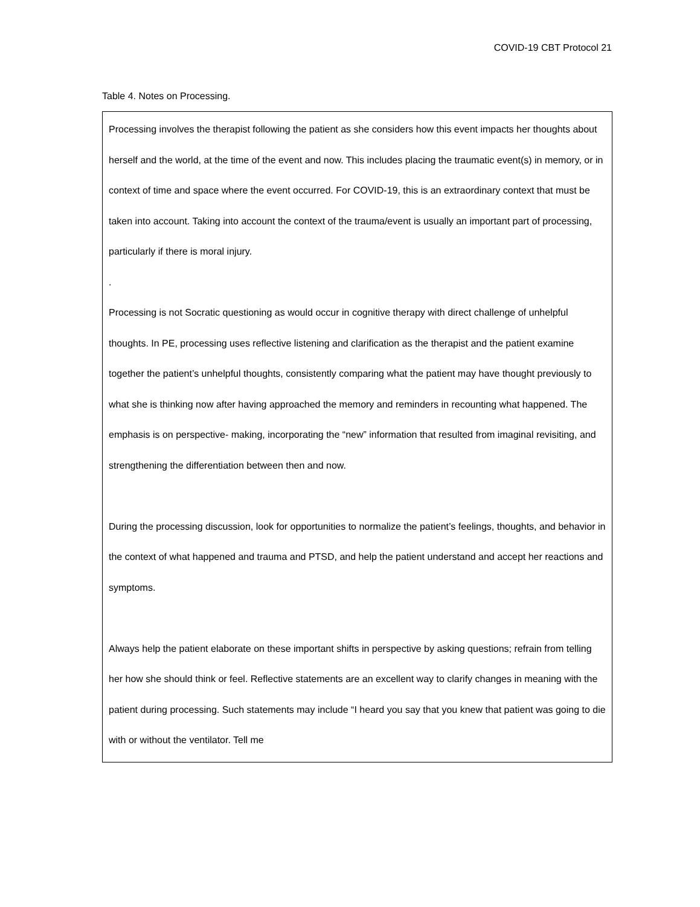COVID-19 CBT Protocol 21
Table 4. Notes on Processing.
| Processing involves the therapist following the patient as she considers how this event impacts her thoughts about herself and the world, at the time of the event and now. This includes placing the traumatic event(s) in memory, or in context of time and space where the event occurred. For COVID-19, this is an extraordinary context that must be taken into account. Taking into account the context of the trauma/event is usually an important part of processing, particularly if there is moral injury. . Processing is not Socratic questioning as would occur in cognitive therapy with direct challenge of unhelpful thoughts. In PE, processing uses reflective listening and clarification as the therapist and the patient examine together the patient’s unhelpful thoughts, consistently comparing what the patient may have thought previously to what she is thinking now after having approached the memory and reminders in recounting what happened. The emphasis is on perspective- making, incorporating the “new” information that resulted from imaginal revisiting, and strengthening the differentiation between then and now. During the processing discussion, look for opportunities to normalize the patient’s feelings, thoughts, and behavior in the context of what happened and trauma and PTSD, and help the patient understand and accept her reactions and symptoms. Always help the patient elaborate on these important shifts in perspective by asking questions; refrain from telling her how she should think or feel. Reflective statements are an excellent way to clarify changes in meaning with the patient during processing. Such statements may include “I heard you say that you knew that patient was going to die with or without the ventilator. Tell me |